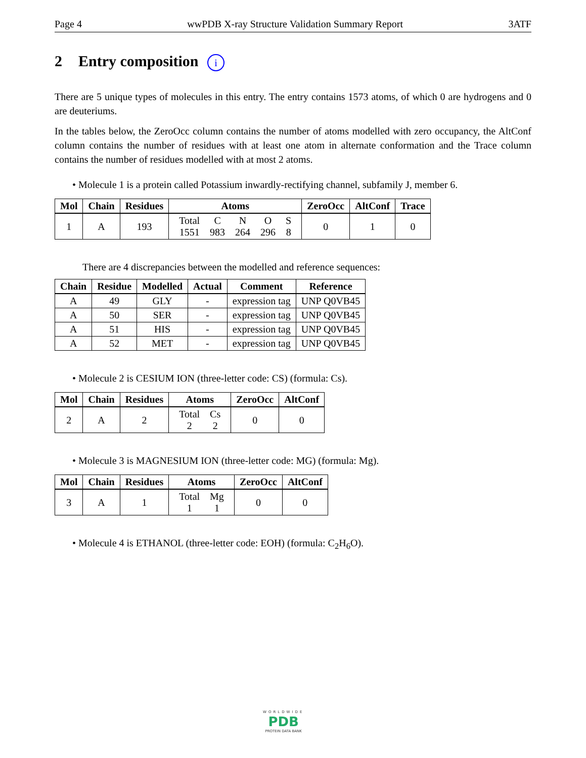Page 4 wwPDB X-ray Structure Validation Summary Report 3ATF
2 Entry composition i
There are 5 unique types of molecules in this entry. The entry contains 1573 atoms, of which 0 are hydrogens and 0 are deuteriums.
In the tables below, the ZeroOcc column contains the number of atoms modelled with zero occupancy, the AltConf column contains the number of residues with at least one atom in alternate conformation and the Trace column contains the number of residues modelled with at most 2 atoms.
• Molecule 1 is a protein called Potassium inwardly-rectifying channel, subfamily J, member 6.
| Mol | Chain | Residues | Atoms | ZeroOcc | AltConf | Trace |
| --- | --- | --- | --- | --- | --- | --- |
| 1 | A | 193 | / Total / C / N / O / S / / 1551 / 983 / 264 / 296 / 8 / | 0 | 1 | 0 |
There are 4 discrepancies between the modelled and reference sequences:
| Chain | Residue | Modelled | Actual | Comment | Reference |
| --- | --- | --- | --- | --- | --- |
| A | 49 | GLY | - | expression tag | UNP Q0VB45 |
| A | 50 | SER | - | expression tag | UNP Q0VB45 |
| A | 51 | HIS | - | expression tag | UNP Q0VB45 |
| A | 52 | MET | - | expression tag | UNP Q0VB45 |
• Molecule 2 is CESIUM ION (three-letter code: CS) (formula: Cs).
| Mol | Chain | Residues | Atoms | ZeroOcc | AltConf |
| --- | --- | --- | --- | --- | --- |
| 2 | A | 2 | / Total / Cs / / 2 / 2 / | 0 | 0 |
• Molecule 3 is MAGNESIUM ION (three-letter code: MG) (formula: Mg).
| Mol | Chain | Residues | Atoms | ZeroOcc | AltConf |
| --- | --- | --- | --- | --- | --- |
| 3 | A | 1 | / Total / Mg / / 1 / 1 / | 0 | 0 |
• Molecule 4 is ETHANOL (three-letter code: EOH) (formula: C<sub>2</sub>H<sub>6</sub>O).
WORLDWIDE
PDB
PROTEIN DATA BANK